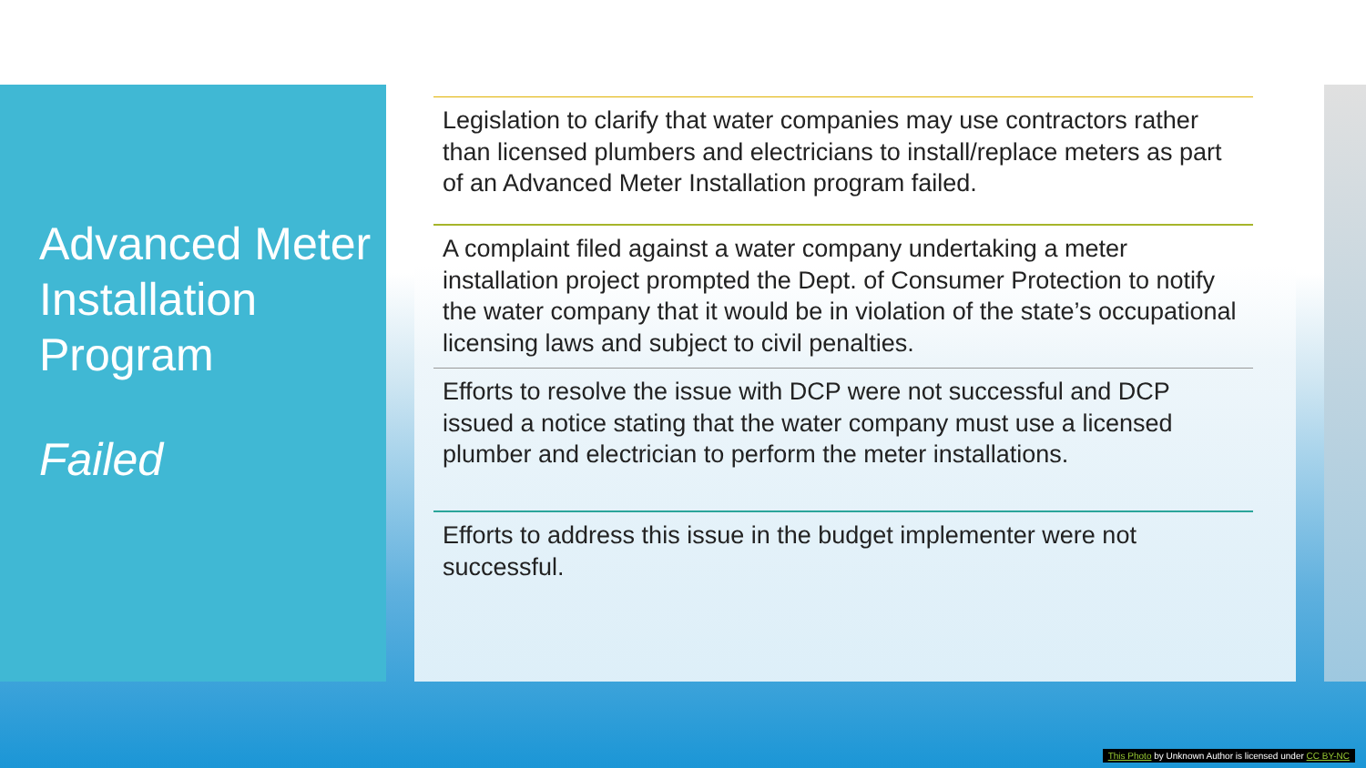Advanced Meter Installation Program
Failed
Legislation to clarify that water companies may use contractors rather than licensed plumbers and electricians to install/replace meters as part of an Advanced Meter Installation program failed.
A complaint filed against a water company undertaking a meter installation project prompted the Dept. of Consumer Protection to notify the water company that it would be in violation of the state’s occupational licensing laws and subject to civil penalties.
Efforts to resolve the issue with DCP were not successful and DCP issued a notice stating that the water company must use a licensed plumber and electrician to perform the meter installations.
Efforts to address this issue in the budget implementer were not successful.
This Photo by Unknown Author is licensed under CC BY-NC